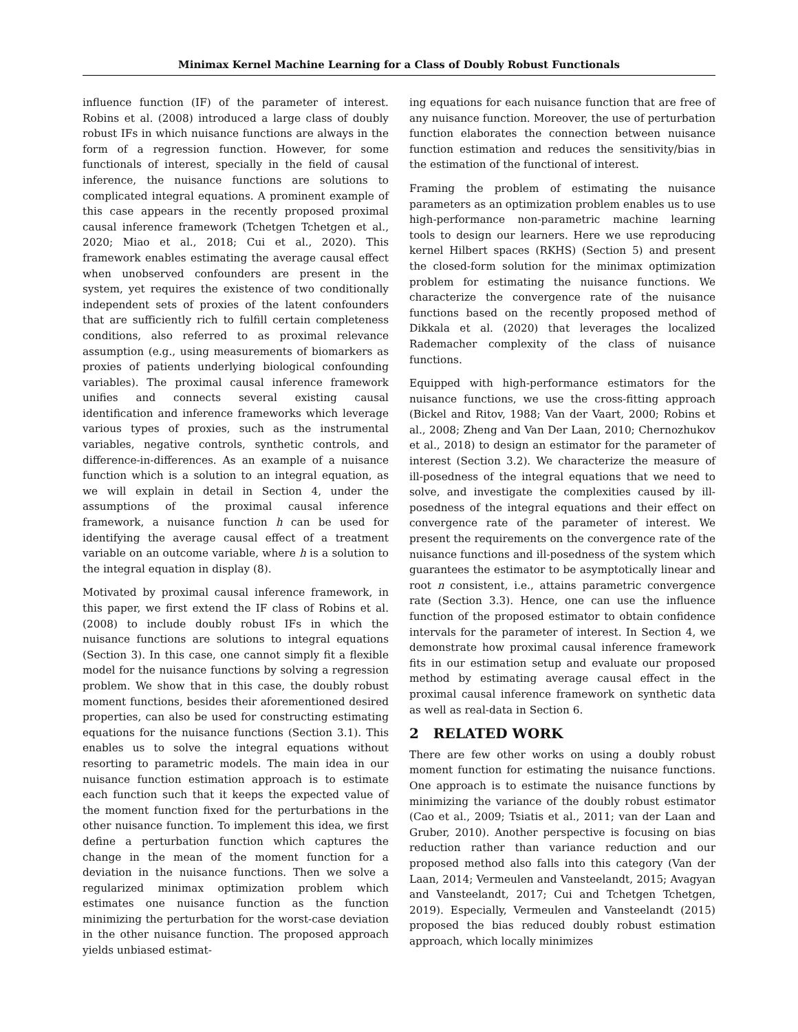Minimax Kernel Machine Learning for a Class of Doubly Robust Functionals
influence function (IF) of the parameter of interest. Robins et al. (2008) introduced a large class of doubly robust IFs in which nuisance functions are always in the form of a regression function. However, for some functionals of interest, specially in the field of causal inference, the nuisance functions are solutions to complicated integral equations. A prominent example of this case appears in the recently proposed proximal causal inference framework (Tchetgen Tchetgen et al., 2020; Miao et al., 2018; Cui et al., 2020). This framework enables estimating the average causal effect when unobserved confounders are present in the system, yet requires the existence of two conditionally independent sets of proxies of the latent confounders that are sufficiently rich to fulfill certain completeness conditions, also referred to as proximal relevance assumption (e.g., using measurements of biomarkers as proxies of patients underlying biological confounding variables). The proximal causal inference framework unifies and connects several existing causal identification and inference frameworks which leverage various types of proxies, such as the instrumental variables, negative controls, synthetic controls, and difference-in-differences. As an example of a nuisance function which is a solution to an integral equation, as we will explain in detail in Section 4, under the assumptions of the proximal causal inference framework, a nuisance function h can be used for identifying the average causal effect of a treatment variable on an outcome variable, where h is a solution to the integral equation in display (8).
Motivated by proximal causal inference framework, in this paper, we first extend the IF class of Robins et al. (2008) to include doubly robust IFs in which the nuisance functions are solutions to integral equations (Section 3). In this case, one cannot simply fit a flexible model for the nuisance functions by solving a regression problem. We show that in this case, the doubly robust moment functions, besides their aforementioned desired properties, can also be used for constructing estimating equations for the nuisance functions (Section 3.1). This enables us to solve the integral equations without resorting to parametric models. The main idea in our nuisance function estimation approach is to estimate each function such that it keeps the expected value of the moment function fixed for the perturbations in the other nuisance function. To implement this idea, we first define a perturbation function which captures the change in the mean of the moment function for a deviation in the nuisance functions. Then we solve a regularized minimax optimization problem which estimates one nuisance function as the function minimizing the perturbation for the worst-case deviation in the other nuisance function. The proposed approach yields unbiased estimat-
ing equations for each nuisance function that are free of any nuisance function. Moreover, the use of perturbation function elaborates the connection between nuisance function estimation and reduces the sensitivity/bias in the estimation of the functional of interest.
Framing the problem of estimating the nuisance parameters as an optimization problem enables us to use high-performance non-parametric machine learning tools to design our learners. Here we use reproducing kernel Hilbert spaces (RKHS) (Section 5) and present the closed-form solution for the minimax optimization problem for estimating the nuisance functions. We characterize the convergence rate of the nuisance functions based on the recently proposed method of Dikkala et al. (2020) that leverages the localized Rademacher complexity of the class of nuisance functions.
Equipped with high-performance estimators for the nuisance functions, we use the cross-fitting approach (Bickel and Ritov, 1988; Van der Vaart, 2000; Robins et al., 2008; Zheng and Van Der Laan, 2010; Chernozhukov et al., 2018) to design an estimator for the parameter of interest (Section 3.2). We characterize the measure of ill-posedness of the integral equations that we need to solve, and investigate the complexities caused by ill-posedness of the integral equations and their effect on convergence rate of the parameter of interest. We present the requirements on the convergence rate of the nuisance functions and ill-posedness of the system which guarantees the estimator to be asymptotically linear and root n consistent, i.e., attains parametric convergence rate (Section 3.3). Hence, one can use the influence function of the proposed estimator to obtain confidence intervals for the parameter of interest. In Section 4, we demonstrate how proximal causal inference framework fits in our estimation setup and evaluate our proposed method by estimating average causal effect in the proximal causal inference framework on synthetic data as well as real-data in Section 6.
2 RELATED WORK
There are few other works on using a doubly robust moment function for estimating the nuisance functions. One approach is to estimate the nuisance functions by minimizing the variance of the doubly robust estimator (Cao et al., 2009; Tsiatis et al., 2011; van der Laan and Gruber, 2010). Another perspective is focusing on bias reduction rather than variance reduction and our proposed method also falls into this category (Van der Laan, 2014; Vermeulen and Vansteelandt, 2015; Avagyan and Vansteelandt, 2017; Cui and Tchetgen Tchetgen, 2019). Especially, Vermeulen and Vansteelandt (2015) proposed the bias reduced doubly robust estimation approach, which locally minimizes